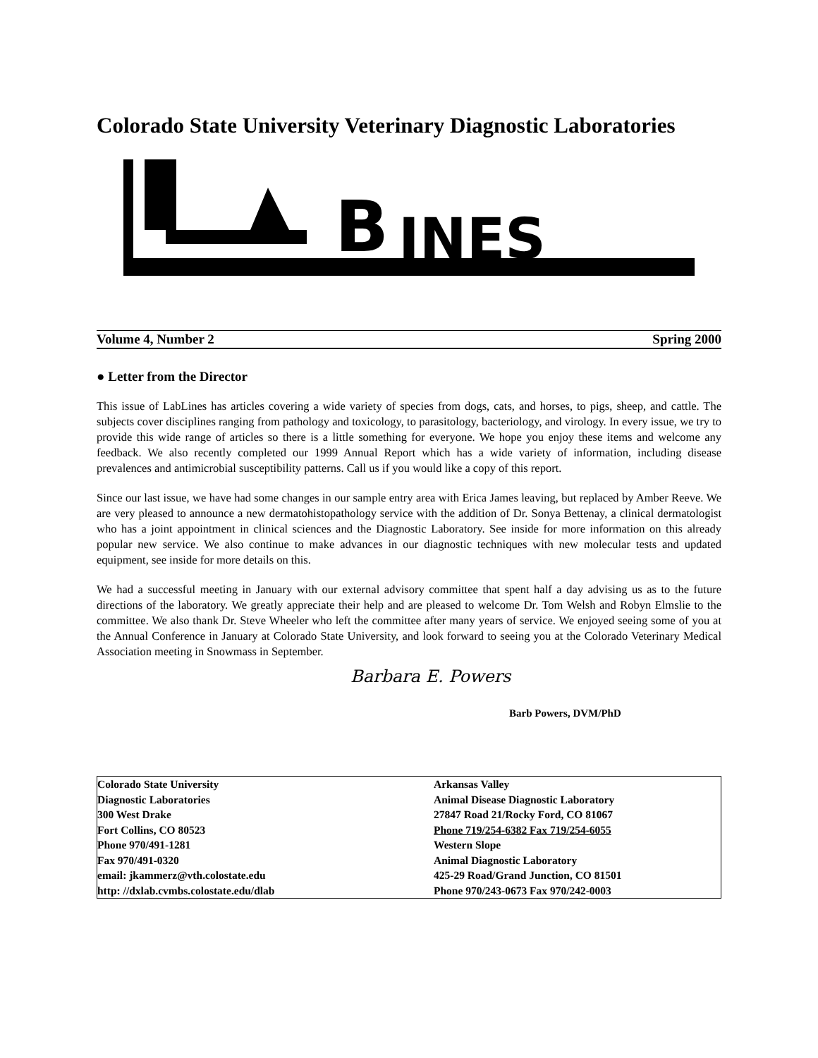Colorado State University Veterinary Diagnostic Laboratories
B
INES
Volume 4, Number 2 Spring 2000
● Letter from the Director
This issue of LabLines has articles covering a wide variety of species from dogs, cats, and horses, to pigs, sheep, and cattle. The subjects cover disciplines ranging from pathology and toxicology, to parasitology, bacteriology, and virology. In every issue, we try to provide this wide range of articles so there is a little something for everyone. We hope you enjoy these items and welcome any feedback. We also recently completed our 1999 Annual Report which has a wide variety of information, including disease prevalences and antimicrobial susceptibility patterns. Call us if you would like a copy of this report.
Since our last issue, we have had some changes in our sample entry area with Erica James leaving, but replaced by Amber Reeve. We are very pleased to announce a new dermatohistopathology service with the addition of Dr. Sonya Bettenay, a clinical dermatologist who has a joint appointment in clinical sciences and the Diagnostic Laboratory. See inside for more information on this already popular new service. We also continue to make advances in our diagnostic techniques with new molecular tests and updated equipment, see inside for more details on this.
We had a successful meeting in January with our external advisory committee that spent half a day advising us as to the future directions of the laboratory. We greatly appreciate their help and are pleased to welcome Dr. Tom Welsh and Robyn Elmslie to the committee. We also thank Dr. Steve Wheeler who left the committee after many years of service. We enjoyed seeing some of you at the Annual Conference in January at Colorado State University, and look forward to seeing you at the Colorado Veterinary Medical Association meeting in Snowmass in September.
Barbara E. Powers
Barb Powers, DVM/PhD
Colorado State University
Diagnostic Laboratories
300 West Drake
Fort Collins, CO 80523
Phone 970/491-1281
Fax 970/491-0320
email: jkammerz@vth.colostate.edu
http: //dxlab.cvmbs.colostate.edu/dlab
Arkansas Valley
Animal Disease Diagnostic Laboratory
27847 Road 21/Rocky Ford, CO 81067
Phone 719/254-6382 Fax 719/254-6055
Western Slope
Animal Diagnostic Laboratory
425-29 Road/Grand Junction, CO 81501
Phone 970/243-0673 Fax 970/242-0003